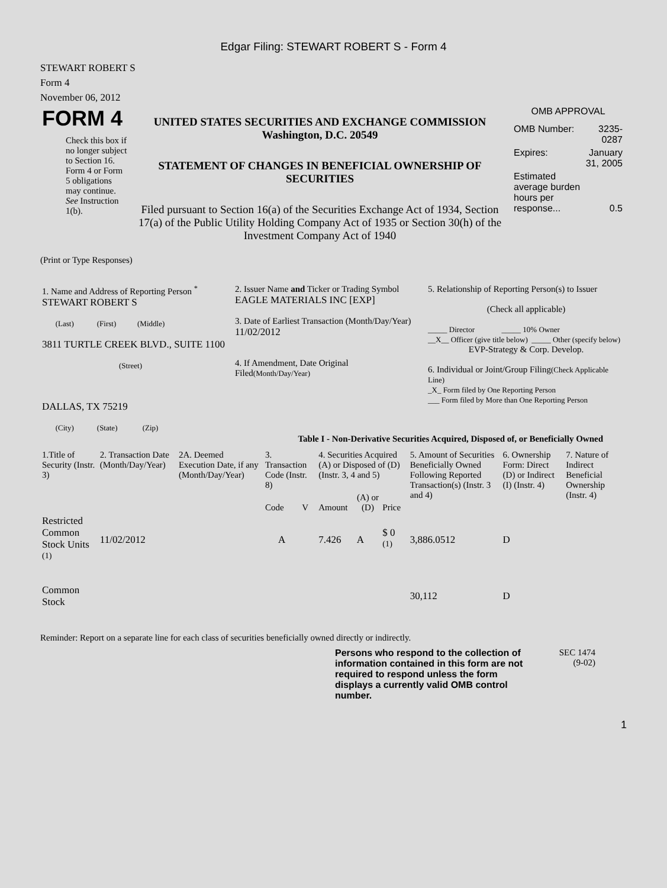Edgar Filing: STEWART ROBERT S - Form 4
STEWART ROBERT S
Form 4
November 06, 2012
| FORM 4 Check this box if no longer subject to Section 16. Form 4 or Form 5 obligations may continue. See Instruction 1(b). | UNITED STATES SECURITIES AND EXCHANGE COMMISSION Washington, D.C. 20549 STATEMENT OF CHANGES IN BENEFICIAL OWNERSHIP OF SECURITIES Filed pursuant to Section 16(a) of the Securities Exchange Act of 1934, Section 17(a) of the Public Utility Holding Company Act of 1935 or Section 30(h) of the Investment Company Act of 1940 | OMB APPROVAL / OMB Number: / 3235-0287 / / Expires: / January 31, 2005 / / Estimated average burden hours per response... / 0.5 / |
(Print or Type Responses)
| 1. Name and Address of Reporting Person <sup>*</sup> STEWART ROBERT S (Last) (First) (Middle) 3811 TURTLE CREEK BLVD., SUITE 1100 (Street) DALLAS, TX 75219 (City) (State) (Zip) | 2. Issuer Name and Ticker or Trading Symbol EAGLE MATERIALS INC [EXP] 3. Date of Earliest Transaction (Month/Day/Year) 11/02/2012 4. If Amendment, Date Original Filed (Month/Day/Year) | 5. Relationship of Reporting Person(s) to Issuer (Check all applicable) _____ Director _____ 10% Owner __X__ Officer (give title below) _____ Other (specify below) EVP-Strategy & Corp. Develop. 6. Individual or Joint/Group Filing (Check Applicable Line) _X_ Form filed by One Reporting Person ___ Form filed by More than One Reporting Person |
Table I - Non-Derivative Securities Acquired, Disposed of, or Beneficially Owned
| 1.Title of Security (Instr. 3) | 2. Transaction Date (Month/Day/Year) | 2A. Deemed Execution Date, if any (Month/Day/Year) | 3. Transaction Code (Instr. 8) | | 4. Securities Acquired (A) or Disposed of (D) (Instr. 3, 4 and 5) | | | 5. Amount of Securities Beneficially Owned Following Reported Transaction(s) (Instr. 3 and 4) | 6. Ownership Form: Direct (D) or Indirect (I) (Instr. 4) | 7. Nature of Indirect Beneficial Ownership (Instr. 4) |
| --- | --- | --- | --- | --- | --- | --- | --- | --- | --- | --- |
| | | | Code | V | Amount | (A) or (D) | Price | | | |
| Restricted Common Stock Units <sup>(1)</sup> | 11/02/2012 | | A | | 7.426 | A | $ 0 <sup>(1)</sup> | 3,886.0512 | D | |
| Common Stock | | | | | | | | 30,112 | D | |
Reminder: Report on a separate line for each class of securities beneficially owned directly or indirectly.
Persons who respond to the collection of information contained in this form are not required to respond unless the form displays a currently valid OMB control number.
SEC 1474
(9-02)
1